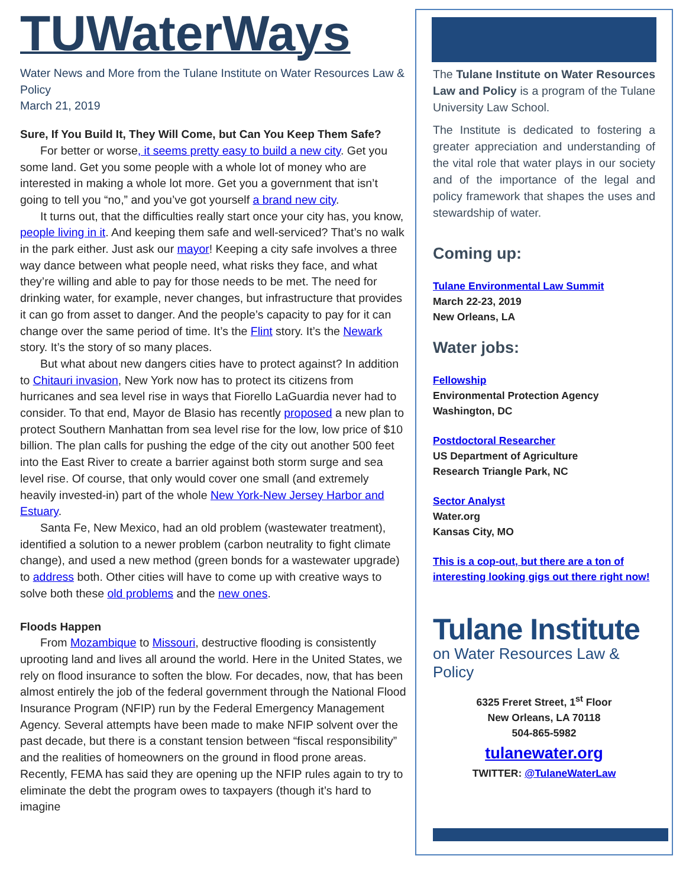TUWaterWays
Water News and More from the Tulane Institute on Water Resources Law & Policy
March 21, 2019
Sure, If You Build It, They Will Come, but Can You Keep Them Safe?
For better or worse, it seems pretty easy to build a new city. Get you some land. Get you some people with a whole lot of money who are interested in making a whole lot more. Get you a government that isn’t going to tell you “no,” and you’ve got yourself a brand new city.
It turns out, that the difficulties really start once your city has, you know, people living in it. And keeping them safe and well-serviced? That’s no walk in the park either. Just ask our mayor! Keeping a city safe involves a three way dance between what people need, what risks they face, and what they’re willing and able to pay for those needs to be met. The need for drinking water, for example, never changes, but infrastructure that provides it can go from asset to danger. And the people’s capacity to pay for it can change over the same period of time. It’s the Flint story. It’s the Newark story. It’s the story of so many places.
But what about new dangers cities have to protect against? In addition to Chitauri invasion, New York now has to protect its citizens from hurricanes and sea level rise in ways that Fiorello LaGuardia never had to consider. To that end, Mayor de Blasio has recently proposed a new plan to protect Southern Manhattan from sea level rise for the low, low price of $10 billion. The plan calls for pushing the edge of the city out another 500 feet into the East River to create a barrier against both storm surge and sea level rise. Of course, that only would cover one small (and extremely heavily invested-in) part of the whole New York-New Jersey Harbor and Estuary.
Santa Fe, New Mexico, had an old problem (wastewater treatment), identified a solution to a newer problem (carbon neutrality to fight climate change), and used a new method (green bonds for a wastewater upgrade) to address both. Other cities will have to come up with creative ways to solve both these old problems and the new ones.
Floods Happen
From Mozambique to Missouri, destructive flooding is consistently uprooting land and lives all around the world. Here in the United States, we rely on flood insurance to soften the blow. For decades, now, that has been almost entirely the job of the federal government through the National Flood Insurance Program (NFIP) run by the Federal Emergency Management Agency. Several attempts have been made to make NFIP solvent over the past decade, but there is a constant tension between “fiscal responsibility” and the realities of homeowners on the ground in flood prone areas. Recently, FEMA has said they are opening up the NFIP rules again to try to eliminate the debt the program owes to taxpayers (though it’s hard to imagine
The Tulane Institute on Water Resources Law and Policy is a program of the Tulane University Law School.
The Institute is dedicated to fostering a greater appreciation and understanding of the vital role that water plays in our society and of the importance of the legal and policy framework that shapes the uses and stewardship of water.
Coming up:
Tulane Environmental Law Summit
March 22-23, 2019
New Orleans, LA
Water jobs:
Fellowship
Environmental Protection Agency
Washington, DC
Postdoctoral Researcher
US Department of Agriculture
Research Triangle Park, NC
Sector Analyst
Water.org
Kansas City, MO
This is a cop-out, but there are a ton of interesting looking gigs out there right now!
Tulane Institute
on Water Resources Law & Policy
6325 Freret Street, 1<sup>st</sup> Floor
New Orleans, LA 70118
504-865-5982
tulanewater.org
TWITTER: @TulaneWaterLaw